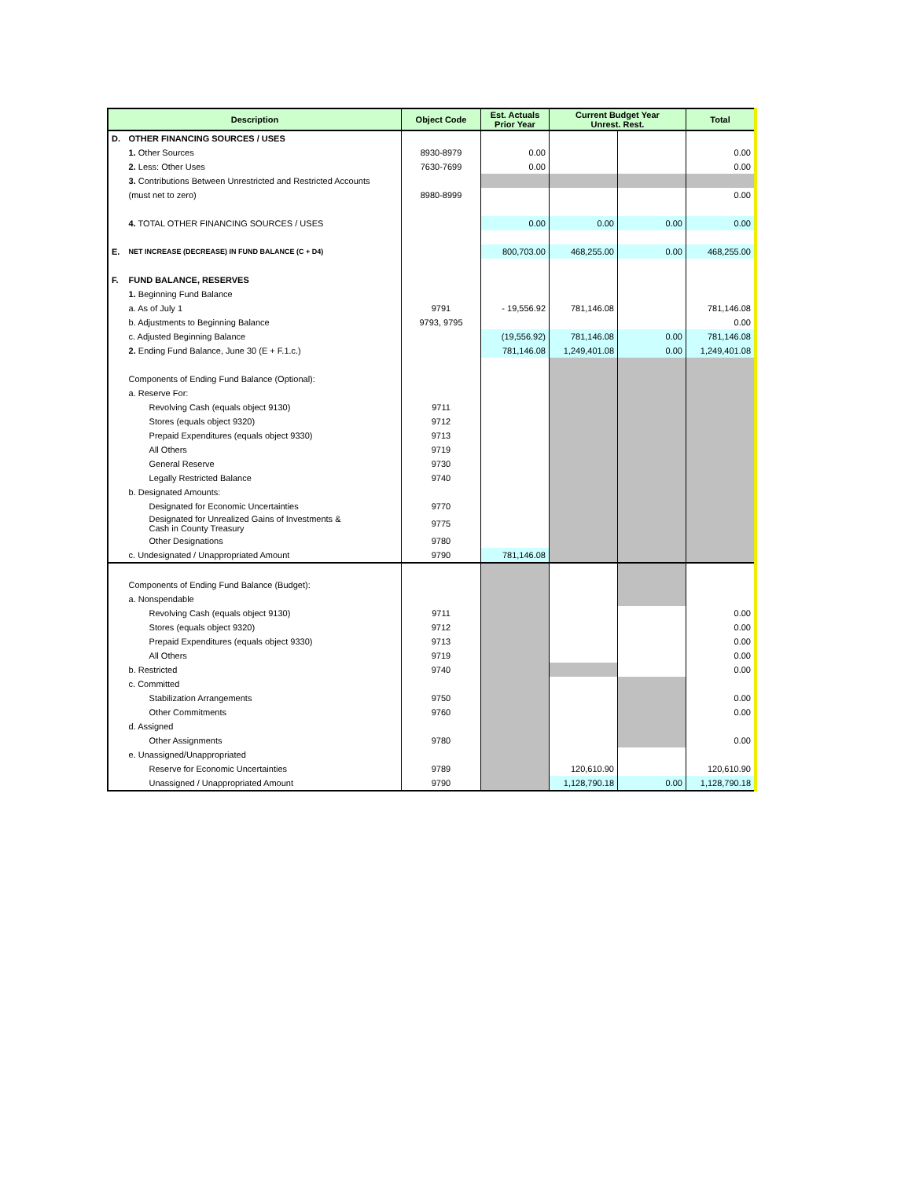| Description | | Object Code | Est. Actuals Prior Year | Current Budget Year Unrest. Rest. | | Total |
| --- | --- | --- | --- | --- | --- | --- |
| D. | OTHER FINANCING SOURCES / USES | | | | | |
| | 1. Other Sources | 8930-8979 | 0.00 | | | 0.00 |
| | 2. Less: Other Uses | 7630-7699 | 0.00 | | | 0.00 |
| | 3. Contributions Between Unrestricted and Restricted Accounts | | | | | |
| | (must net to zero) | 8980-8999 | | | | 0.00 |
| | 4. TOTAL OTHER FINANCING SOURCES / USES | | 0.00 | 0.00 | 0.00 | 0.00 |
| E. | NET INCREASE (DECREASE) IN FUND BALANCE (C + D4) | | 800,703.00 | 468,255.00 | 0.00 | 468,255.00 |
| F. | FUND BALANCE, RESERVES | | | | | |
| | 1. Beginning Fund Balance | | | | | |
| | a. As of July 1 | 9791 | - 19,556.92 | 781,146.08 | | 781,146.08 |
| | b. Adjustments to Beginning Balance | 9793, 9795 | | | | 0.00 |
| | c. Adjusted Beginning Balance | | (19,556.92) | 781,146.08 | 0.00 | 781,146.08 |
| | 2. Ending Fund Balance, June 30 (E + F.1.c.) | | 781,146.08 | 1,249,401.08 | 0.00 | 1,249,401.08 |
| | Components of Ending Fund Balance (Optional): | | | | | |
| | a. Reserve For: | | | | | |
| | Revolving Cash (equals object 9130) | 9711 | | | | |
| | Stores (equals object 9320) | 9712 | | | | |
| | Prepaid Expenditures (equals object 9330) | 9713 | | | | |
| | All Others | 9719 | | | | |
| | General Reserve | 9730 | | | | |
| | Legally Restricted Balance | 9740 | | | | |
| | b. Designated Amounts: | | | | | |
| | Designated for Economic Uncertainties | 9770 | | | | |
| | Designated for Unrealized Gains of Investments & Cash in County Treasury | 9775 | | | | |
| | Other Designations | 9780 | | | | |
| | c. Undesignated / Unappropriated Amount | 9790 | 781,146.08 | | | |
| | Components of Ending Fund Balance (Budget): | | | | | |
| | a. Nonspendable | | | | | |
| | Revolving Cash (equals object 9130) | 9711 | | | | 0.00 |
| | Stores (equals object 9320) | 9712 | | | | 0.00 |
| | Prepaid Expenditures (equals object 9330) | 9713 | | | | 0.00 |
| | All Others | 9719 | | | | 0.00 |
| | b. Restricted | 9740 | | | | 0.00 |
| | c. Committed | | | | | |
| | Stabilization Arrangements | 9750 | | | | 0.00 |
| | Other Commitments | 9760 | | | | 0.00 |
| | d. Assigned | | | | | |
| | Other Assignments | 9780 | | | | 0.00 |
| | e. Unassigned/Unappropriated | | | | | |
| | Reserve for Economic Uncertainties | 9789 | | 120,610.90 | | 120,610.90 |
| | Unassigned / Unappropriated Amount | 9790 | | 1,128,790.18 | 0.00 | 1,128,790.18 |